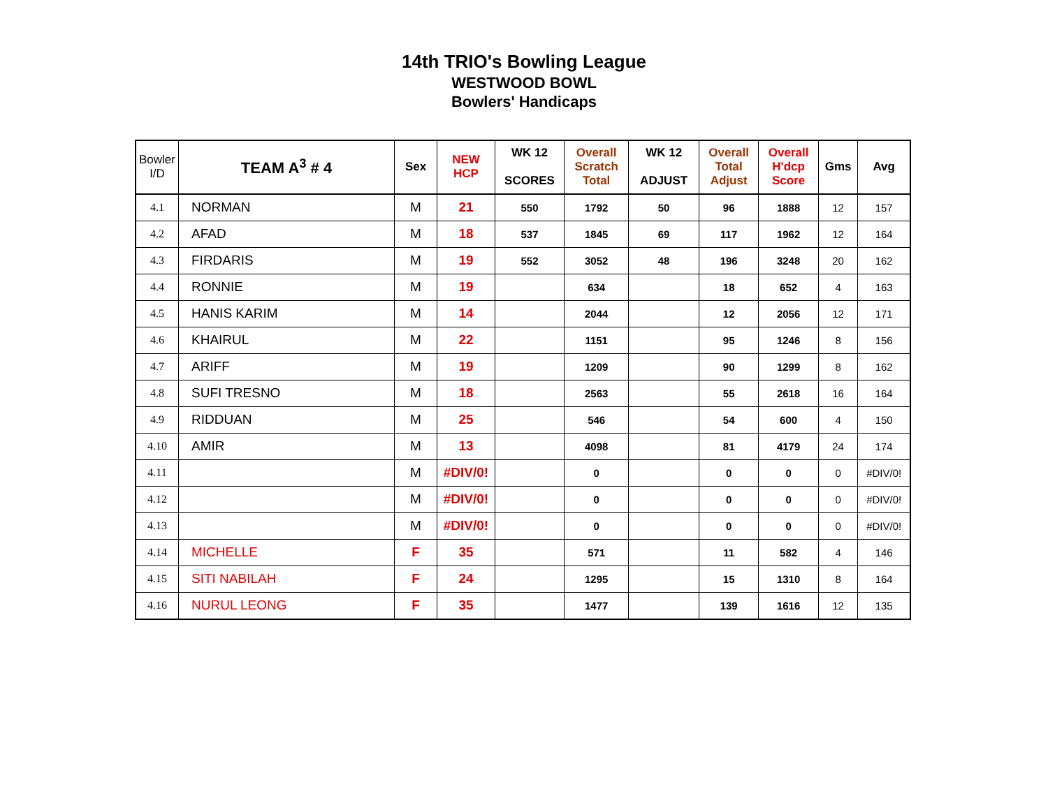14th TRIO's Bowling League
WESTWOOD BOWL
Bowlers' Handicaps
| Bowler I/D | TEAM A<sup>3</sup> # 4 | Sex | NEW HCP | WK 12 SCORES | Overall Scratch Total | WK 12 ADJUST | Overall Total Adjust | Overall H'dcp Score | Gms | Avg |
| --- | --- | --- | --- | --- | --- | --- | --- | --- | --- | --- |
| 4.1 | NORMAN | M | 21 | 550 | 1792 | 50 | 96 | 1888 | 12 | 157 |
| 4.2 | AFAD | M | 18 | 537 | 1845 | 69 | 117 | 1962 | 12 | 164 |
| 4.3 | FIRDARIS | M | 19 | 552 | 3052 | 48 | 196 | 3248 | 20 | 162 |
| 4.4 | RONNIE | M | 19 | | 634 | | 18 | 652 | 4 | 163 |
| 4.5 | HANIS KARIM | M | 14 | | 2044 | | 12 | 2056 | 12 | 171 |
| 4.6 | KHAIRUL | M | 22 | | 1151 | | 95 | 1246 | 8 | 156 |
| 4.7 | ARIFF | M | 19 | | 1209 | | 90 | 1299 | 8 | 162 |
| 4.8 | SUFI TRESNO | M | 18 | | 2563 | | 55 | 2618 | 16 | 164 |
| 4.9 | RIDDUAN | M | 25 | | 546 | | 54 | 600 | 4 | 150 |
| 4.10 | AMIR | M | 13 | | 4098 | | 81 | 4179 | 24 | 174 |
| 4.11 | | M | #DIV/0! | | 0 | | 0 | 0 | 0 | #DIV/0! |
| 4.12 | | M | #DIV/0! | | 0 | | 0 | 0 | 0 | #DIV/0! |
| 4.13 | | M | #DIV/0! | | 0 | | 0 | 0 | 0 | #DIV/0! |
| 4.14 | MICHELLE | F | 35 | | 571 | | 11 | 582 | 4 | 146 |
| 4.15 | SITI NABILAH | F | 24 | | 1295 | | 15 | 1310 | 8 | 164 |
| 4.16 | NURUL LEONG | F | 35 | | 1477 | | 139 | 1616 | 12 | 135 |